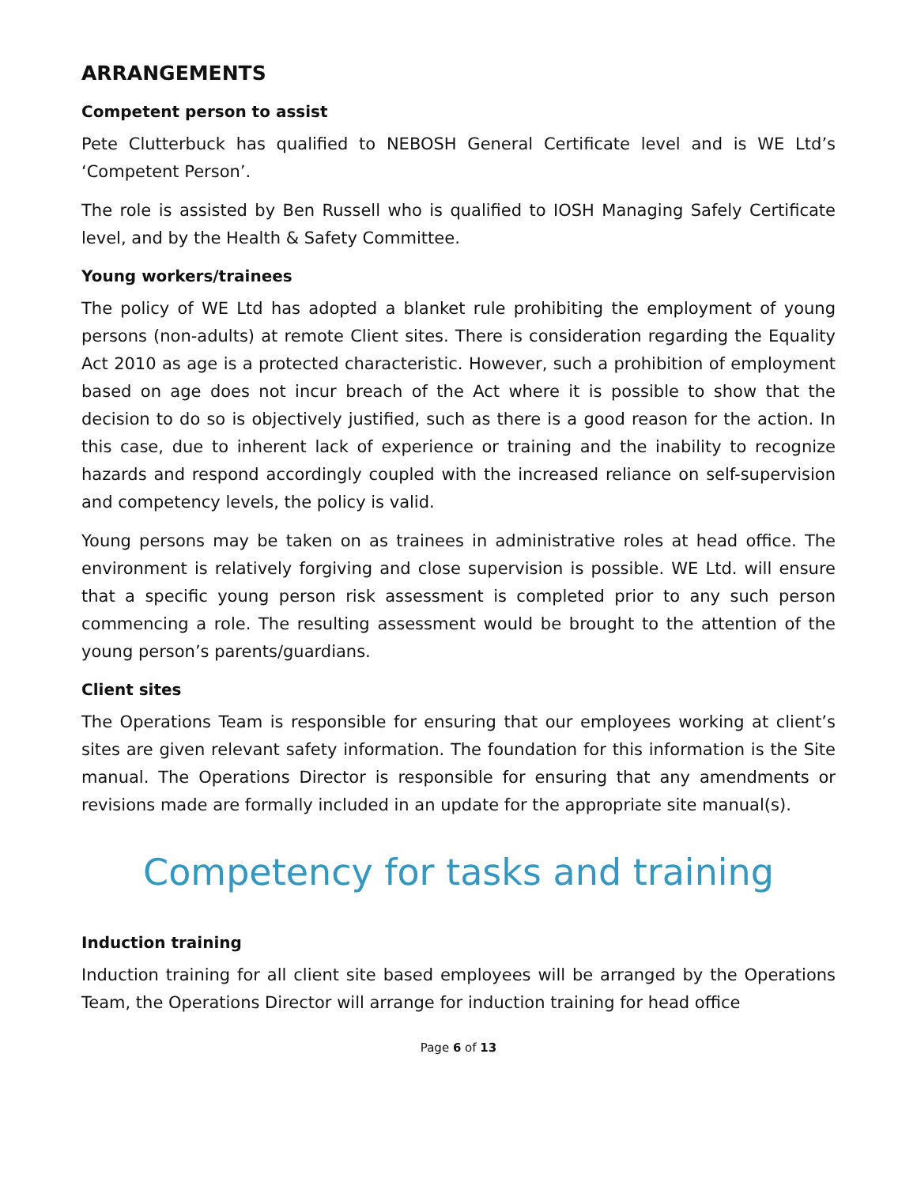ARRANGEMENTS
Competent person to assist
Pete Clutterbuck has qualified to NEBOSH General Certificate level and is WE Ltd’s ‘Competent Person’.
The role is assisted by Ben Russell who is qualified to IOSH Managing Safely Certificate level, and by the Health & Safety Committee.
Young workers/trainees
The policy of WE Ltd has adopted a blanket rule prohibiting the employment of young persons (non-adults) at remote Client sites. There is consideration regarding the Equality Act 2010 as age is a protected characteristic. However, such a prohibition of employment based on age does not incur breach of the Act where it is possible to show that the decision to do so is objectively justified, such as there is a good reason for the action. In this case, due to inherent lack of experience or training and the inability to recognize hazards and respond accordingly coupled with the increased reliance on self-supervision and competency levels, the policy is valid.
Young persons may be taken on as trainees in administrative roles at head office. The environment is relatively forgiving and close supervision is possible. WE Ltd. will ensure that a specific young person risk assessment is completed prior to any such person commencing a role. The resulting assessment would be brought to the attention of the young person’s parents/guardians.
Client sites
The Operations Team is responsible for ensuring that our employees working at client’s sites are given relevant safety information. The foundation for this information is the Site manual. The Operations Director is responsible for ensuring that any amendments or revisions made are formally included in an update for the appropriate site manual(s).
Competency for tasks and training
Induction training
Induction training for all client site based employees will be arranged by the Operations Team, the Operations Director will arrange for induction training for head office
Page 6 of 13